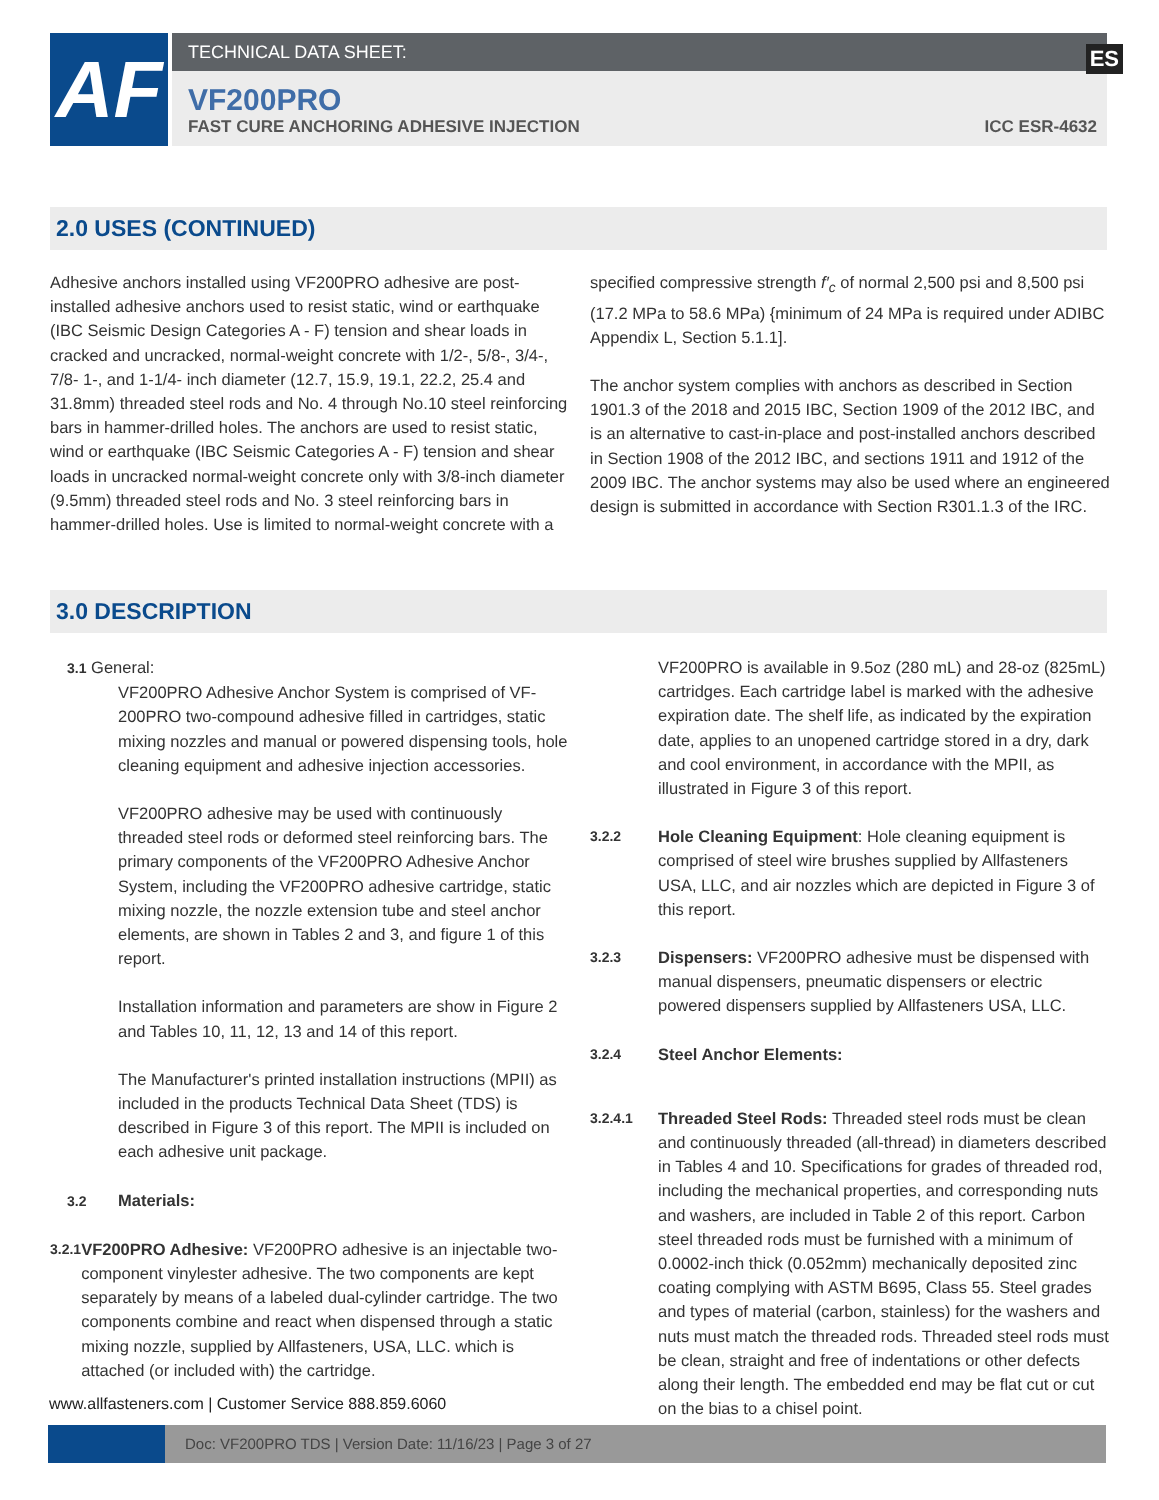AF
TECHNICAL DATA SHEET:
VF200PRO
FAST CURE ANCHORING ADHESIVE INJECTION ICC ESR-4632
ES
2.0 USES (CONTINUED)
Adhesive anchors installed using VF200PRO adhesive are post-installed adhesive anchors used to resist static, wind or earthquake (IBC Seismic Design Categories A - F) tension and shear loads in cracked and uncracked, normal-weight concrete with 1/2-, 5/8-, 3/4-, 7/8- 1-, and 1-1/4- inch diameter (12.7, 15.9, 19.1, 22.2, 25.4 and 31.8mm) threaded steel rods and No. 4 through No.10 steel reinforcing bars in hammer-drilled holes. The anchors are used to resist static, wind or earthquake (IBC Seismic Categories A - F) tension and shear loads in uncracked normal-weight concrete only with 3/8-inch diameter (9.5mm) threaded steel rods and No. 3 steel reinforcing bars in hammer-drilled holes. Use is limited to normal-weight concrete with a
specified compressive strength f′<sub>c</sub> of normal 2,500 psi and 8,500 psi (17.2 MPa to 58.6 MPa) {minimum of 24 MPa is required under ADIBC Appendix L, Section 5.1.1].
The anchor system complies with anchors as described in Section 1901.3 of the 2018 and 2015 IBC, Section 1909 of the 2012 IBC, and is an alternative to cast-in-place and post-installed anchors described in Section 1908 of the 2012 IBC, and sections 1911 and 1912 of the 2009 IBC. The anchor systems may also be used where an engineered design is submitted in accordance with Section R301.1.3 of the IRC.
3.0 DESCRIPTION
3.1 General:
VF200PRO Adhesive Anchor System is comprised of VF-200PRO two-compound adhesive filled in cartridges, static mixing nozzles and manual or powered dispensing tools, hole cleaning equipment and adhesive injection accessories.
VF200PRO adhesive may be used with continuously threaded steel rods or deformed steel reinforcing bars. The primary components of the VF200PRO Adhesive Anchor System, including the VF200PRO adhesive cartridge, static mixing nozzle, the nozzle extension tube and steel anchor elements, are shown in Tables 2 and 3, and figure 1 of this report.
Installation information and parameters are show in Figure 2 and Tables 10, 11, 12, 13 and 14 of this report.
The Manufacturer's printed installation instructions (MPII) as included in the products Technical Data Sheet (TDS) is described in Figure 3 of this report. The MPII is included on each adhesive unit package.
3.2 Materials:
3.2.1
VF200PRO Adhesive: VF200PRO adhesive is an injectable two-component vinylester adhesive. The two components are kept separately by means of a labeled dual-cylinder cartridge. The two components combine and react when dispensed through a static mixing nozzle, supplied by Allfasteners, USA, LLC. which is attached (or included with) the cartridge.
VF200PRO is available in 9.5oz (280 mL) and 28-oz (825mL) cartridges. Each cartridge label is marked with the adhesive expiration date. The shelf life, as indicated by the expiration date, applies to an unopened cartridge stored in a dry, dark and cool environment, in accordance with the MPII, as illustrated in Figure 3 of this report.
3.2.2 Hole Cleaning Equipment: Hole cleaning equipment is comprised of steel wire brushes supplied by Allfasteners USA, LLC, and air nozzles which are depicted in Figure 3 of this report.
3.2.3 Dispensers: VF200PRO adhesive must be dispensed with manual dispensers, pneumatic dispensers or electric powered dispensers supplied by Allfasteners USA, LLC.
3.2.4 Steel Anchor Elements:
3.2.4.1 Threaded Steel Rods: Threaded steel rods must be clean and continuously threaded (all-thread) in diameters described in Tables 4 and 10. Specifications for grades of threaded rod, including the mechanical properties, and corresponding nuts and washers, are included in Table 2 of this report. Carbon steel threaded rods must be furnished with a minimum of 0.0002-inch thick (0.052mm) mechanically deposited zinc coating complying with ASTM B695, Class 55. Steel grades and types of material (carbon, stainless) for the washers and nuts must match the threaded rods. Threaded steel rods must be clean, straight and free of indentations or other defects along their length. The embedded end may be flat cut or cut on the bias to a chisel point.
www.allfasteners.com | Customer Service 888.859.6060
Doc: VF200PRO TDS | Version Date: 11/16/23 | Page 3 of 27